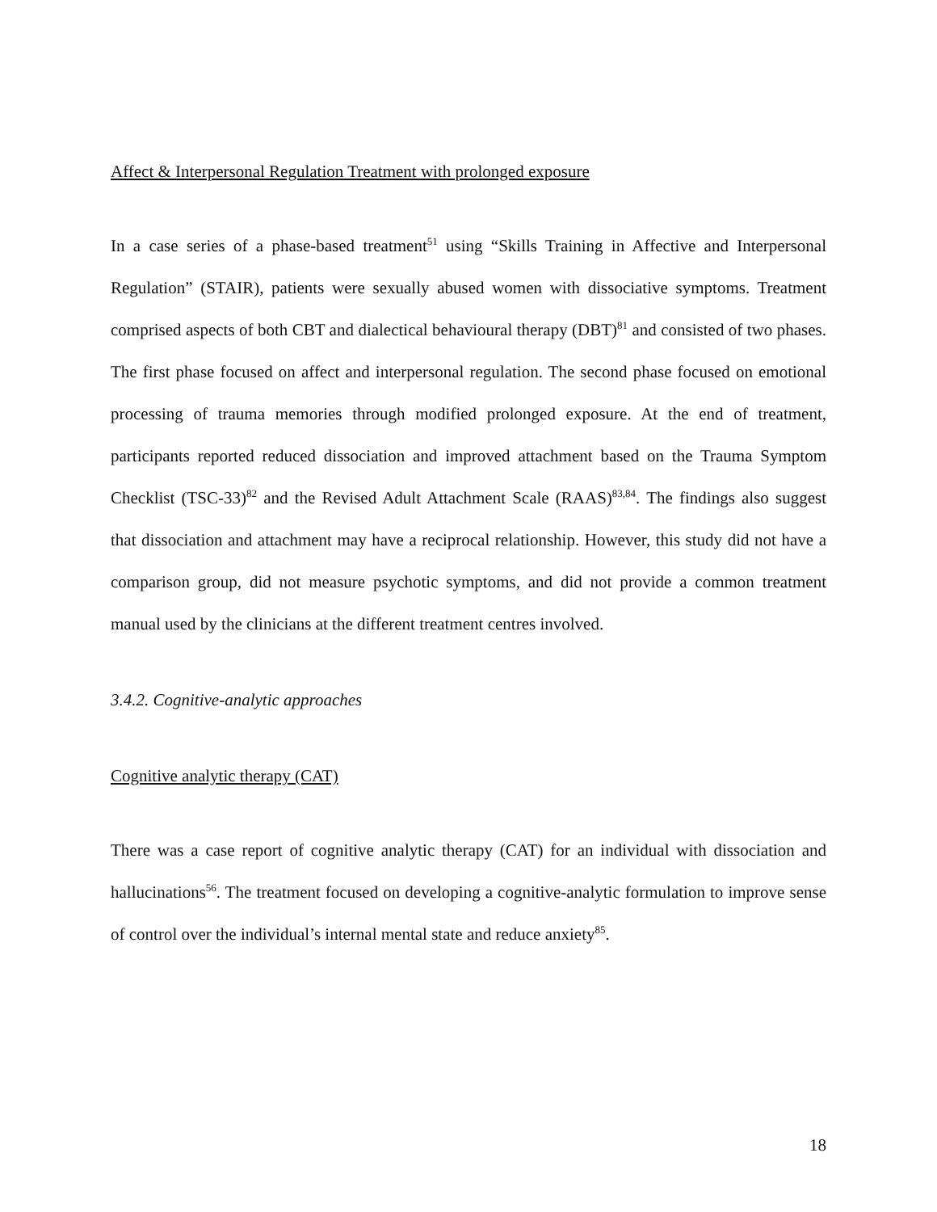Affect & Interpersonal Regulation Treatment with prolonged exposure
In a case series of a phase-based treatment<sup>51</sup> using “Skills Training in Affective and Interpersonal Regulation” (STAIR), patients were sexually abused women with dissociative symptoms. Treatment comprised aspects of both CBT and dialectical behavioural therapy (DBT)<sup>81</sup> and consisted of two phases. The first phase focused on affect and interpersonal regulation. The second phase focused on emotional processing of trauma memories through modified prolonged exposure. At the end of treatment, participants reported reduced dissociation and improved attachment based on the Trauma Symptom Checklist (TSC-33)<sup>82</sup> and the Revised Adult Attachment Scale (RAAS)<sup>83,84</sup>. The findings also suggest that dissociation and attachment may have a reciprocal relationship. However, this study did not have a comparison group, did not measure psychotic symptoms, and did not provide a common treatment manual used by the clinicians at the different treatment centres involved.
3.4.2. Cognitive-analytic approaches
Cognitive analytic therapy (CAT)
There was a case report of cognitive analytic therapy (CAT) for an individual with dissociation and hallucinations<sup>56</sup>. The treatment focused on developing a cognitive-analytic formulation to improve sense of control over the individual’s internal mental state and reduce anxiety<sup>85</sup>.
18